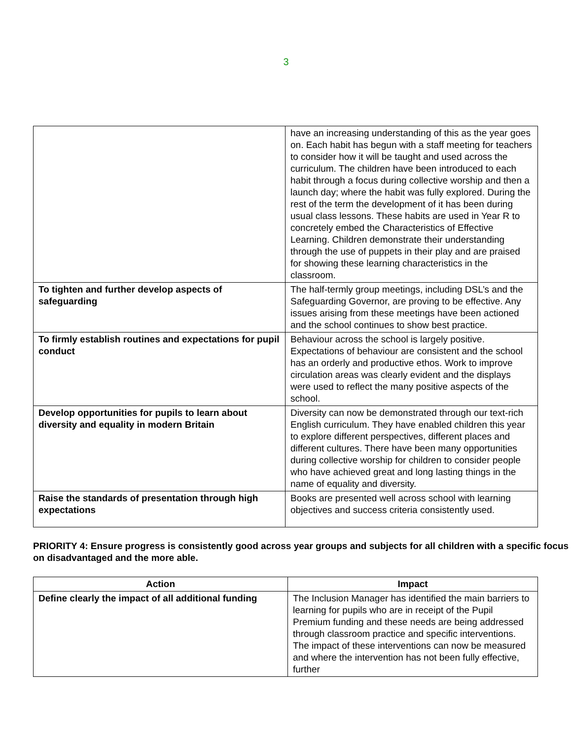3
| | have an increasing understanding of this as the year goes on. Each habit has begun with a staff meeting for teachers to consider how it will be taught and used across the curriculum. The children have been introduced to each habit through a focus during collective worship and then a launch day; where the habit was fully explored. During the rest of the term the development of it has been during usual class lessons. These habits are used in Year R to concretely embed the Characteristics of Effective Learning. Children demonstrate their understanding through the use of puppets in their play and are praised for showing these learning characteristics in the classroom. |
| To tighten and further develop aspects of safeguarding | The half-termly group meetings, including DSL’s and the Safeguarding Governor, are proving to be effective. Any issues arising from these meetings have been actioned and the school continues to show best practice. |
| To firmly establish routines and expectations for pupil conduct | Behaviour across the school is largely positive. Expectations of behaviour are consistent and the school has an orderly and productive ethos. Work to improve circulation areas was clearly evident and the displays were used to reflect the many positive aspects of the school. |
| Develop opportunities for pupils to learn about diversity and equality in modern Britain | Diversity can now be demonstrated through our text-rich English curriculum. They have enabled children this year to explore different perspectives, different places and different cultures. There have been many opportunities during collective worship for children to consider people who have achieved great and long lasting things in the name of equality and diversity. |
| Raise the standards of presentation through high expectations | Books are presented well across school with learning objectives and success criteria consistently used. |
PRIORITY 4: Ensure progress is consistently good across year groups and subjects for all children with a specific focus on disadvantaged and the more able.
| Action | Impact |
| --- | --- |
| Define clearly the impact of all additional funding | The Inclusion Manager has identified the main barriers to learning for pupils who are in receipt of the Pupil Premium funding and these needs are being addressed through classroom practice and specific interventions. The impact of these interventions can now be measured and where the intervention has not been fully effective, further |